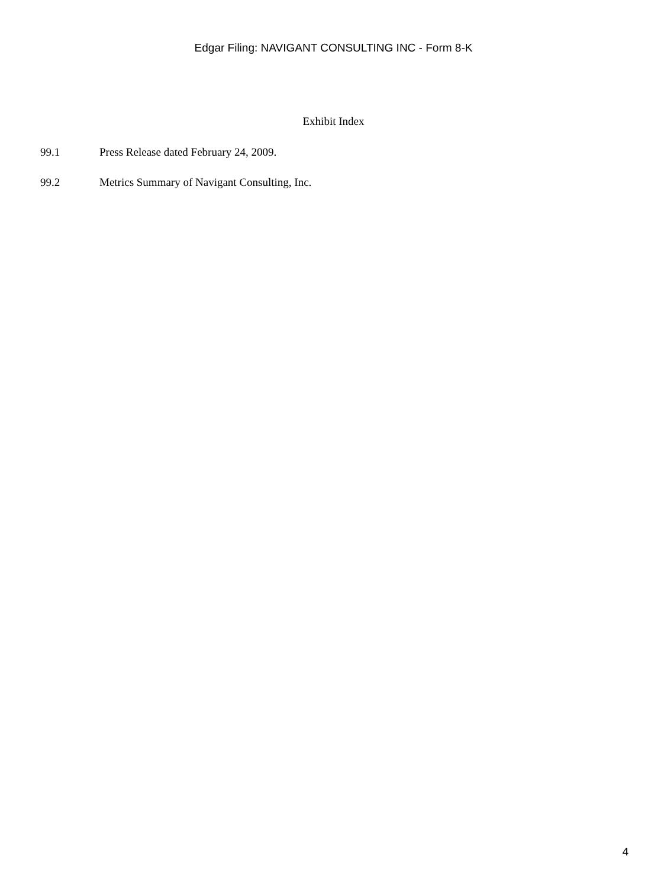Edgar Filing: NAVIGANT CONSULTING INC - Form 8-K
Exhibit Index
99.1 Press Release dated February 24, 2009.
99.2 Metrics Summary of Navigant Consulting, Inc.
4